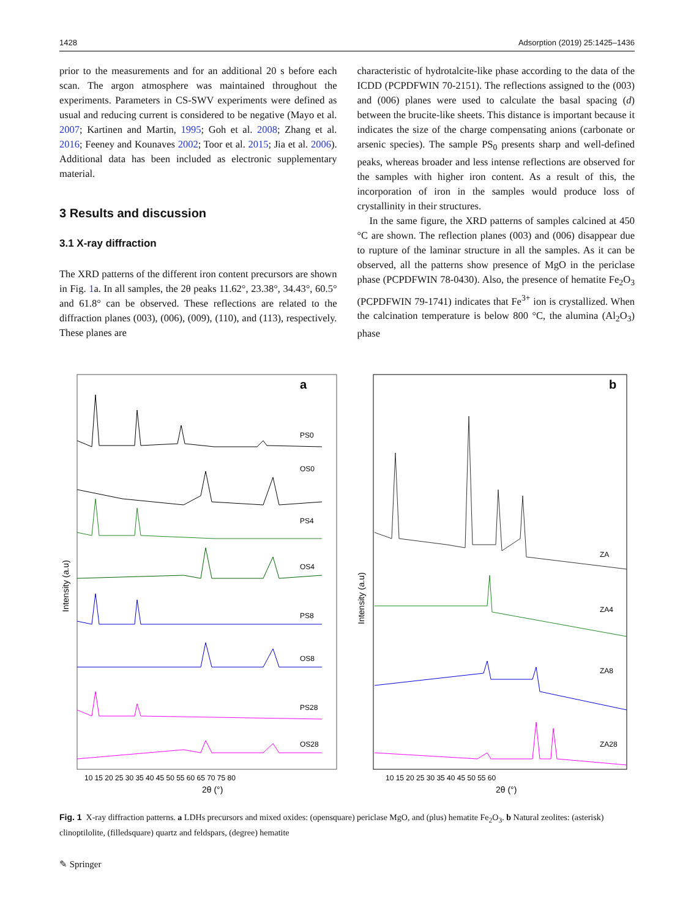1428 Adsorption (2019) 25:1425–1436
prior to the measurements and for an additional 20 s before each scan. The argon atmosphere was maintained throughout the experiments. Parameters in CS-SWV experiments were defined as usual and reducing current is considered to be negative (Mayo et al. 2007; Kartinen and Martin, 1995; Goh et al. 2008; Zhang et al. 2016; Feeney and Kounaves 2002; Toor et al. 2015; Jia et al. 2006). Additional data has been included as electronic supplementary material.
3 Results and discussion
3.1 X-ray diffraction
The XRD patterns of the different iron content precursors are shown in Fig. 1a. In all samples, the 2θ peaks 11.62°, 23.38°, 34.43°, 60.5° and 61.8° can be observed. These reflections are related to the diffraction planes (003), (006), (009), (110), and (113), respectively. These planes are
characteristic of hydrotalcite-like phase according to the data of the ICDD (PCPDFWIN 70-2151). The reflections assigned to the (003) and (006) planes were used to calculate the basal spacing (d) between the brucite-like sheets. This distance is important because it indicates the size of the charge compensating anions (carbonate or arsenic species). The sample PS<sub>0</sub> presents sharp and well-defined peaks, whereas broader and less intense reflections are observed for the samples with higher iron content. As a result of this, the incorporation of iron in the samples would produce loss of crystallinity in their structures.
In the same figure, the XRD patterns of samples calcined at 450 °C are shown. The reflection planes (003) and (006) disappear due to rupture of the laminar structure in all the samples. As it can be observed, all the patterns show presence of MgO in the periclase phase (PCPDFWIN 78-0430). Also, the presence of hematite Fe<sub>2</sub>O<sub>3</sub> (PCPDFWIN 79-1741) indicates that Fe<sup>3+</sup> ion is crystallized. When the calcination temperature is below 800 °C, the alumina (Al<sub>2</sub>O<sub>3</sub>) phase
a
Intensity (a.u)
PS0
OS0
PS4
OS4
PS8
OS8
PS28
OS28
10 15 20 25 30 35 40 45 50 55 60 65 70 75 80
2θ (°)
b
Intensity (a.u)
ZA
ZA4
ZA8
ZA28
10 15 20 25 30 35 40 45 50 55 60
2θ (°)
Fig. 1 X-ray diffraction patterns. a LDHs precursors and mixed oxides: (opensquare) periclase MgO, and (plus) hematite Fe<sub>2</sub>O<sub>3</sub>. b Natural zeolites: (asterisk) clinoptilolite, (filledsquare) quartz and feldspars, (degree) hematite
✎ Springer